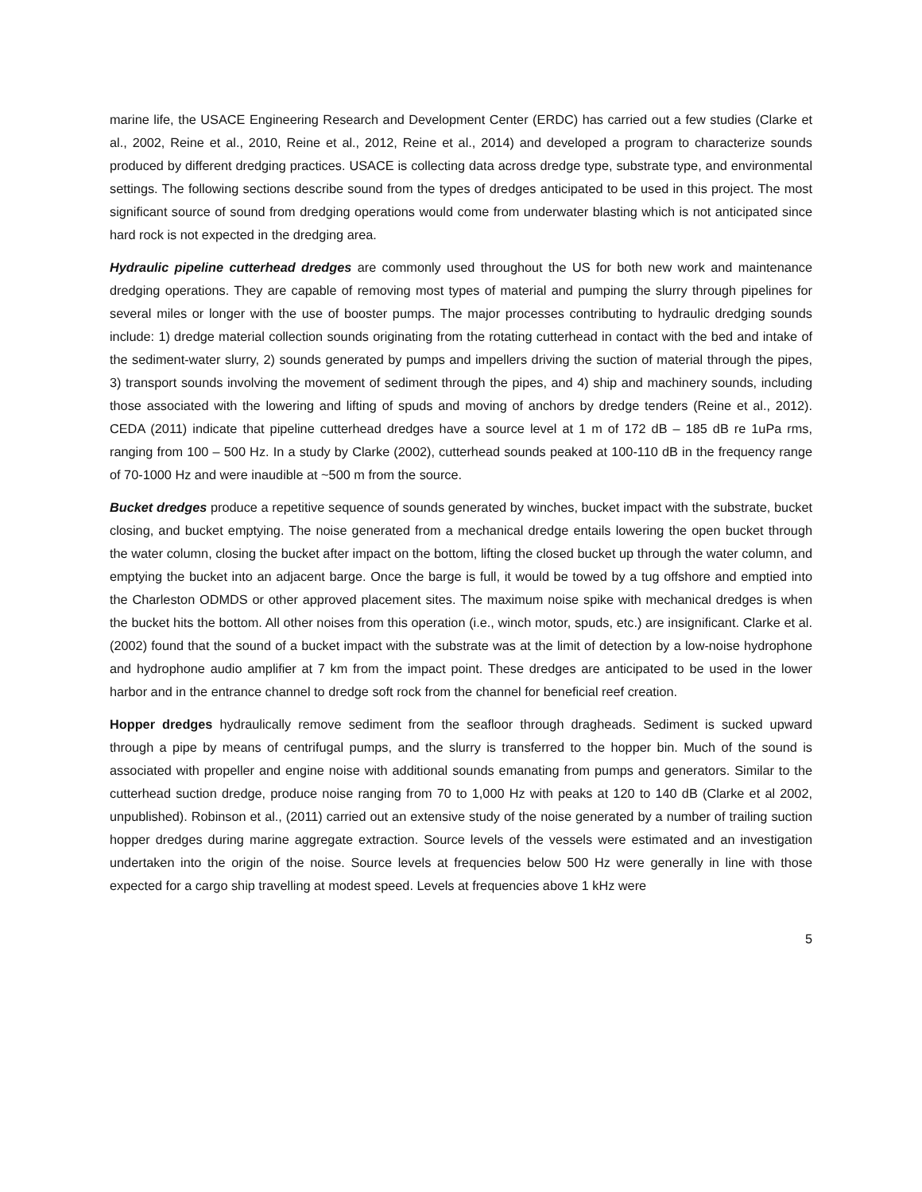marine life, the USACE Engineering Research and Development Center (ERDC) has carried out a few studies (Clarke et al., 2002, Reine et al., 2010, Reine et al., 2012, Reine et al., 2014) and developed a program to characterize sounds produced by different dredging practices. USACE is collecting data across dredge type, substrate type, and environmental settings. The following sections describe sound from the types of dredges anticipated to be used in this project. The most significant source of sound from dredging operations would come from underwater blasting which is not anticipated since hard rock is not expected in the dredging area.
Hydraulic pipeline cutterhead dredges are commonly used throughout the US for both new work and maintenance dredging operations. They are capable of removing most types of material and pumping the slurry through pipelines for several miles or longer with the use of booster pumps. The major processes contributing to hydraulic dredging sounds include: 1) dredge material collection sounds originating from the rotating cutterhead in contact with the bed and intake of the sediment-water slurry, 2) sounds generated by pumps and impellers driving the suction of material through the pipes, 3) transport sounds involving the movement of sediment through the pipes, and 4) ship and machinery sounds, including those associated with the lowering and lifting of spuds and moving of anchors by dredge tenders (Reine et al., 2012). CEDA (2011) indicate that pipeline cutterhead dredges have a source level at 1 m of 172 dB – 185 dB re 1uPa rms, ranging from 100 – 500 Hz. In a study by Clarke (2002), cutterhead sounds peaked at 100-110 dB in the frequency range of 70-1000 Hz and were inaudible at ~500 m from the source.
Bucket dredges produce a repetitive sequence of sounds generated by winches, bucket impact with the substrate, bucket closing, and bucket emptying. The noise generated from a mechanical dredge entails lowering the open bucket through the water column, closing the bucket after impact on the bottom, lifting the closed bucket up through the water column, and emptying the bucket into an adjacent barge. Once the barge is full, it would be towed by a tug offshore and emptied into the Charleston ODMDS or other approved placement sites. The maximum noise spike with mechanical dredges is when the bucket hits the bottom. All other noises from this operation (i.e., winch motor, spuds, etc.) are insignificant. Clarke et al. (2002) found that the sound of a bucket impact with the substrate was at the limit of detection by a low-noise hydrophone and hydrophone audio amplifier at 7 km from the impact point. These dredges are anticipated to be used in the lower harbor and in the entrance channel to dredge soft rock from the channel for beneficial reef creation.
Hopper dredges hydraulically remove sediment from the seafloor through dragheads. Sediment is sucked upward through a pipe by means of centrifugal pumps, and the slurry is transferred to the hopper bin. Much of the sound is associated with propeller and engine noise with additional sounds emanating from pumps and generators. Similar to the cutterhead suction dredge, produce noise ranging from 70 to 1,000 Hz with peaks at 120 to 140 dB (Clarke et al 2002, unpublished). Robinson et al., (2011) carried out an extensive study of the noise generated by a number of trailing suction hopper dredges during marine aggregate extraction. Source levels of the vessels were estimated and an investigation undertaken into the origin of the noise. Source levels at frequencies below 500 Hz were generally in line with those expected for a cargo ship travelling at modest speed. Levels at frequencies above 1 kHz were
5